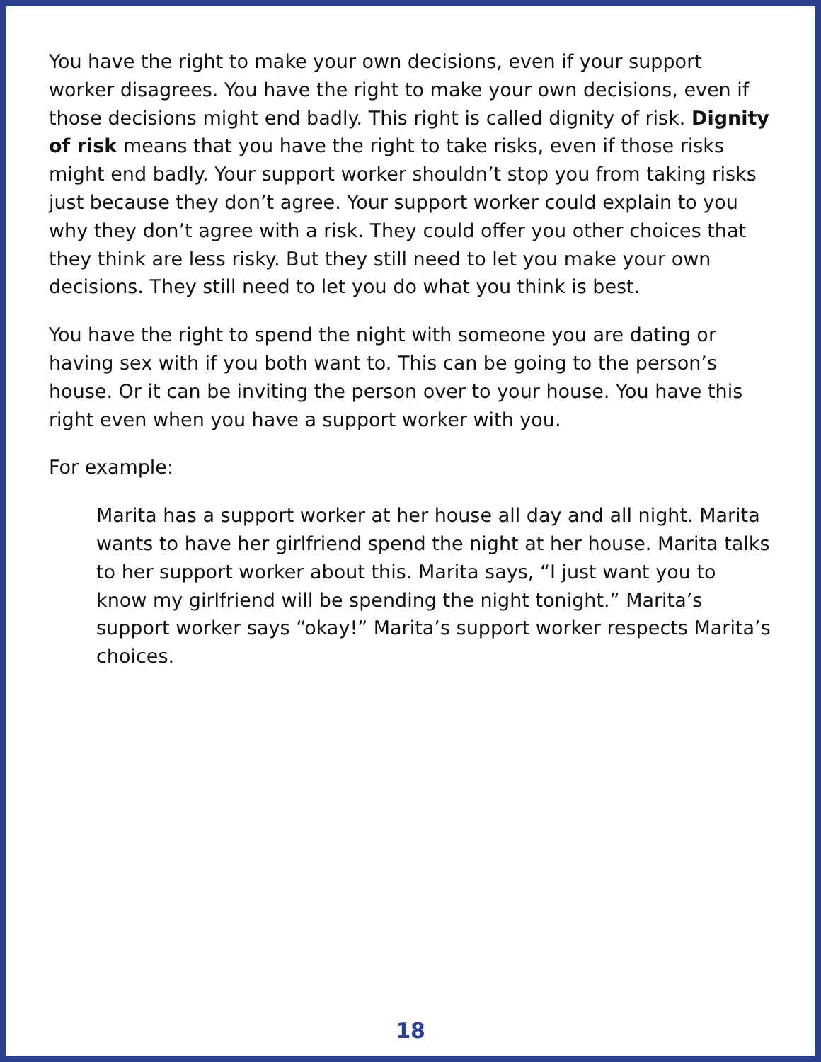You have the right to make your own decisions, even if your support worker disagrees. You have the right to make your own decisions, even if those decisions might end badly. This right is called dignity of risk. Dignity of risk means that you have the right to take risks, even if those risks might end badly. Your support worker shouldn’t stop you from taking risks just because they don’t agree. Your support worker could explain to you why they don’t agree with a risk. They could offer you other choices that they think are less risky. But they still need to let you make your own decisions. They still need to let you do what you think is best.
You have the right to spend the night with someone you are dating or having sex with if you both want to. This can be going to the person’s house. Or it can be inviting the person over to your house. You have this right even when you have a support worker with you.
For example:
Marita has a support worker at her house all day and all night. Marita wants to have her girlfriend spend the night at her house. Marita talks to her support worker about this. Marita says, “I just want you to know my girlfriend will be spending the night tonight.” Marita’s support worker says “okay!” Marita’s support worker respects Marita’s choices.
18